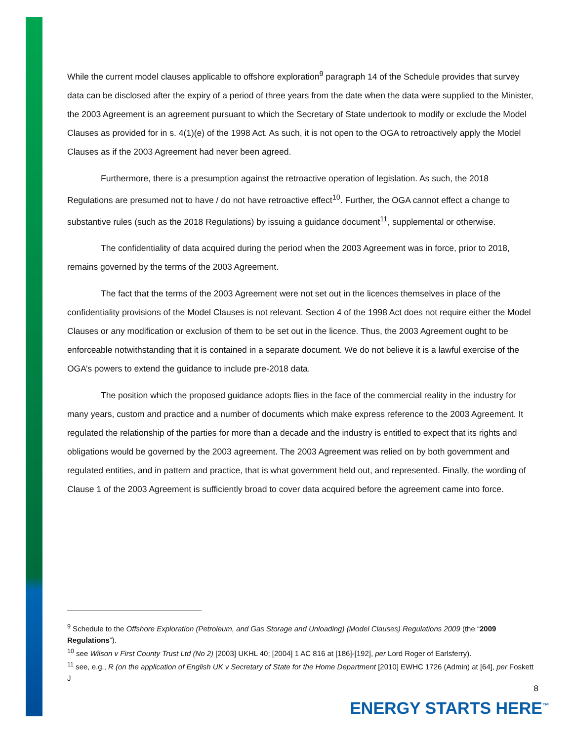While the current model clauses applicable to offshore exploration<sup>9</sup> paragraph 14 of the Schedule provides that survey data can be disclosed after the expiry of a period of three years from the date when the data were supplied to the Minister, the 2003 Agreement is an agreement pursuant to which the Secretary of State undertook to modify or exclude the Model Clauses as provided for in s. 4(1)(e) of the 1998 Act. As such, it is not open to the OGA to retroactively apply the Model Clauses as if the 2003 Agreement had never been agreed.
Furthermore, there is a presumption against the retroactive operation of legislation. As such, the 2018 Regulations are presumed not to have / do not have retroactive effect<sup>10</sup>. Further, the OGA cannot effect a change to substantive rules (such as the 2018 Regulations) by issuing a guidance document<sup>11</sup>, supplemental or otherwise.
The confidentiality of data acquired during the period when the 2003 Agreement was in force, prior to 2018, remains governed by the terms of the 2003 Agreement.
The fact that the terms of the 2003 Agreement were not set out in the licences themselves in place of the confidentiality provisions of the Model Clauses is not relevant. Section 4 of the 1998 Act does not require either the Model Clauses or any modification or exclusion of them to be set out in the licence. Thus, the 2003 Agreement ought to be enforceable notwithstanding that it is contained in a separate document. We do not believe it is a lawful exercise of the OGA’s powers to extend the guidance to include pre-2018 data.
The position which the proposed guidance adopts flies in the face of the commercial reality in the industry for many years, custom and practice and a number of documents which make express reference to the 2003 Agreement. It regulated the relationship of the parties for more than a decade and the industry is entitled to expect that its rights and obligations would be governed by the 2003 agreement. The 2003 Agreement was relied on by both government and regulated entities, and in pattern and practice, that is what government held out, and represented. Finally, the wording of Clause 1 of the 2003 Agreement is sufficiently broad to cover data acquired before the agreement came into force.
<sup>9</sup> Schedule to the Offshore Exploration (Petroleum, and Gas Storage and Unloading) (Model Clauses) Regulations 2009 (the “2009 Regulations”).
<sup>10</sup> see Wilson v First County Trust Ltd (No 2) [2003] UKHL 40; [2004] 1 AC 816 at [186]-[192], per Lord Roger of Earlsferry).
<sup>11</sup> see, e.g., R (on the application of English UK v Secretary of State for the Home Department [2010] EWHC 1726 (Admin) at [64], per Foskett J
8
ENERGY STARTS HERE<sup>™</sup>